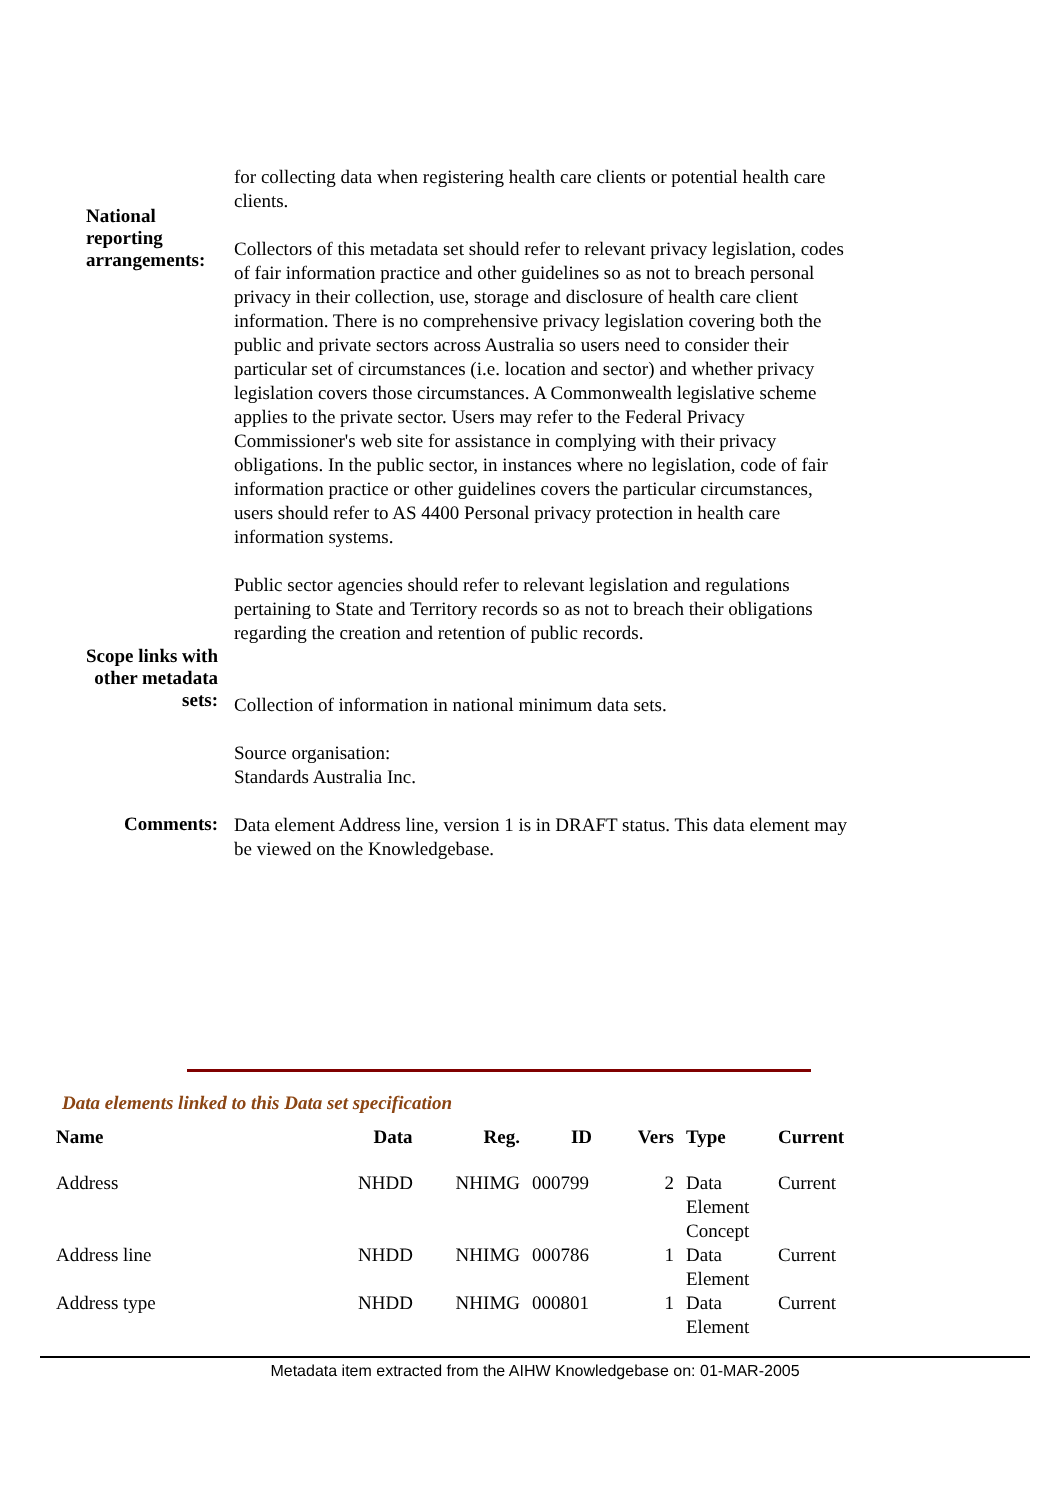National reporting arrangements:
for collecting data when registering health care clients or potential health care clients.
Collectors of this metadata set should refer to relevant privacy legislation, codes of fair information practice and other guidelines so as not to breach personal privacy in their collection, use, storage and disclosure of health care client information. There is no comprehensive privacy legislation covering both the public and private sectors across Australia so users need to consider their particular set of circumstances (i.e. location and sector) and whether privacy legislation covers those circumstances. A Commonwealth legislative scheme applies to the private sector. Users may refer to the Federal Privacy Commissioner's web site for assistance in complying with their privacy obligations. In the public sector, in instances where no legislation, code of fair information practice or other guidelines covers the particular circumstances, users should refer to AS 4400 Personal privacy protection in health care information systems.
Public sector agencies should refer to relevant legislation and regulations pertaining to State and Territory records so as not to breach their obligations regarding the creation and retention of public records.
Scope links with other metadata sets:
Collection of information in national minimum data sets.
Source organisation:
Standards Australia Inc.
Comments:
Data element Address line, version 1 is in DRAFT status. This data element may be viewed on the Knowledgebase.
Data elements linked to this Data set specification
| Name | Data | Reg. | ID | Vers | Type | Current |
| --- | --- | --- | --- | --- | --- | --- |
| Address | NHDD | NHIMG | 000799 | 2 | Data Element Concept | Current |
| Address line | NHDD | NHIMG | 000786 | 1 | Data Element | Current |
| Address type | NHDD | NHIMG | 000801 | 1 | Data Element | Current |
Metadata item extracted from the AIHW Knowledgebase on: 01-MAR-2005